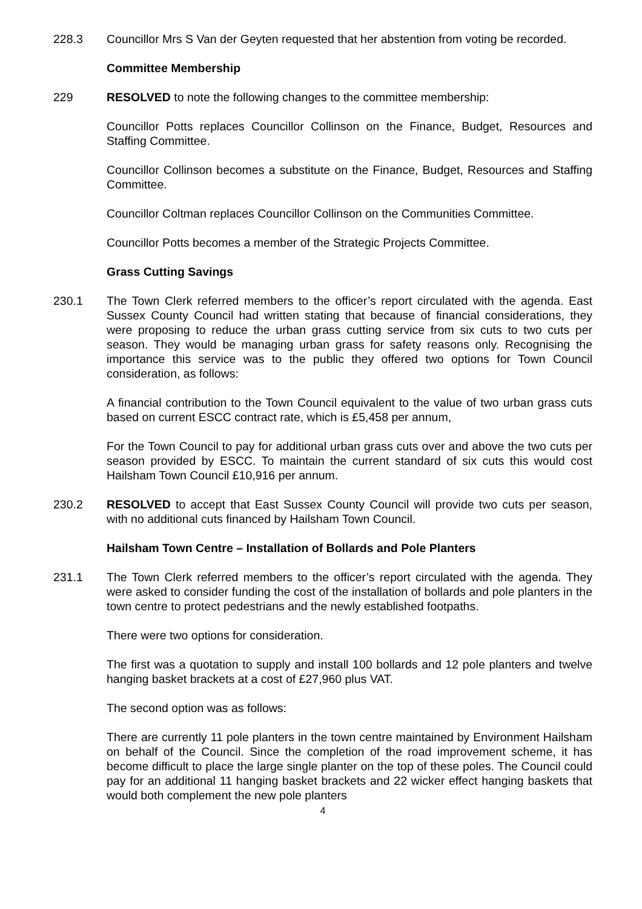228.3 Councillor Mrs S Van der Geyten requested that her abstention from voting be recorded.
Committee Membership
229 RESOLVED to note the following changes to the committee membership:
Councillor Potts replaces Councillor Collinson on the Finance, Budget, Resources and Staffing Committee.
Councillor Collinson becomes a substitute on the Finance, Budget, Resources and Staffing Committee.
Councillor Coltman replaces Councillor Collinson on the Communities Committee.
Councillor Potts becomes a member of the Strategic Projects Committee.
Grass Cutting Savings
230.1 The Town Clerk referred members to the officer’s report circulated with the agenda. East Sussex County Council had written stating that because of financial considerations, they were proposing to reduce the urban grass cutting service from six cuts to two cuts per season. They would be managing urban grass for safety reasons only. Recognising the importance this service was to the public they offered two options for Town Council consideration, as follows:
A financial contribution to the Town Council equivalent to the value of two urban grass cuts based on current ESCC contract rate, which is £5,458 per annum,
For the Town Council to pay for additional urban grass cuts over and above the two cuts per season provided by ESCC. To maintain the current standard of six cuts this would cost Hailsham Town Council £10,916 per annum.
230.2 RESOLVED to accept that East Sussex County Council will provide two cuts per season, with no additional cuts financed by Hailsham Town Council.
Hailsham Town Centre – Installation of Bollards and Pole Planters
231.1 The Town Clerk referred members to the officer’s report circulated with the agenda. They were asked to consider funding the cost of the installation of bollards and pole planters in the town centre to protect pedestrians and the newly established footpaths.
There were two options for consideration.
The first was a quotation to supply and install 100 bollards and 12 pole planters and twelve hanging basket brackets at a cost of £27,960 plus VAT.
The second option was as follows:
There are currently 11 pole planters in the town centre maintained by Environment Hailsham on behalf of the Council. Since the completion of the road improvement scheme, it has become difficult to place the large single planter on the top of these poles. The Council could pay for an additional 11 hanging basket brackets and 22 wicker effect hanging baskets that would both complement the new pole planters
4